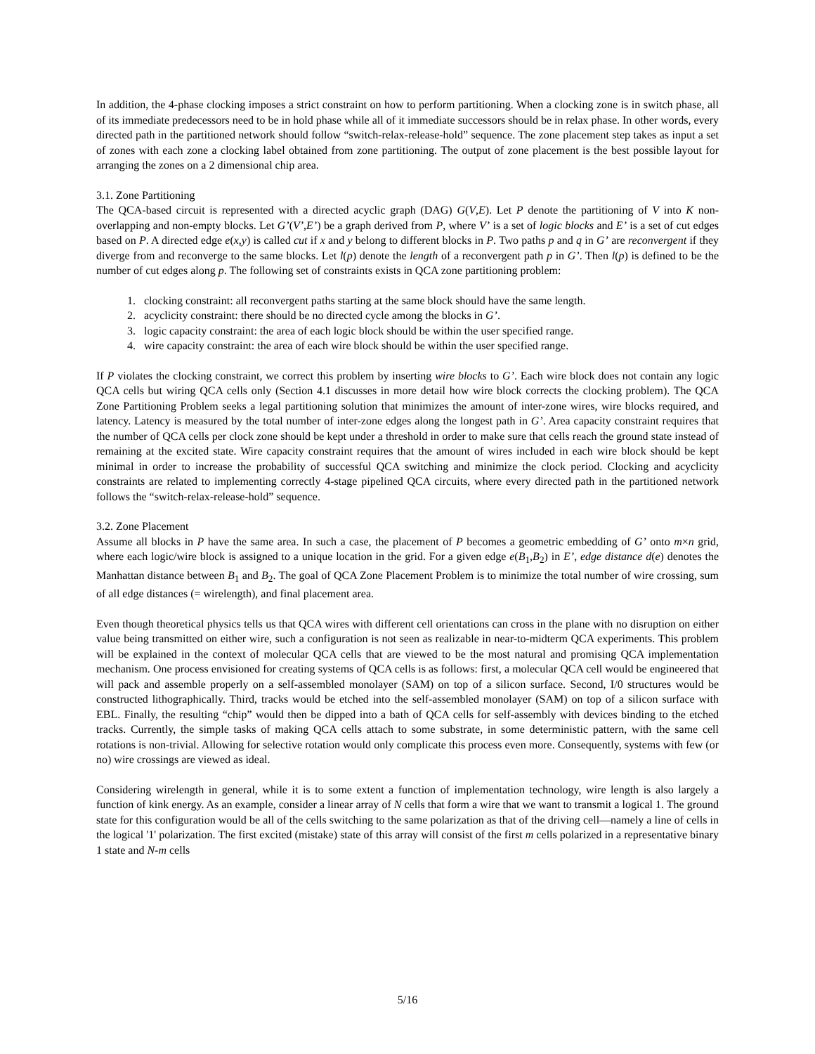In addition, the 4-phase clocking imposes a strict constraint on how to perform partitioning. When a clocking zone is in switch phase, all of its immediate predecessors need to be in hold phase while all of it immediate successors should be in relax phase. In other words, every directed path in the partitioned network should follow “switch-relax-release-hold” sequence. The zone placement step takes as input a set of zones with each zone a clocking label obtained from zone partitioning. The output of zone placement is the best possible layout for arranging the zones on a 2 dimensional chip area.
3.1. Zone Partitioning
The QCA-based circuit is represented with a directed acyclic graph (DAG) G(V,E). Let P denote the partitioning of V into K non-overlapping and non-empty blocks. Let G’(V’,E’) be a graph derived from P, where V’ is a set of logic blocks and E’ is a set of cut edges based on P. A directed edge e(x,y) is called cut if x and y belong to different blocks in P. Two paths p and q in G’ are reconvergent if they diverge from and reconverge to the same blocks. Let l(p) denote the length of a reconvergent path p in G’. Then l(p) is defined to be the number of cut edges along p. The following set of constraints exists in QCA zone partitioning problem:
1. clocking constraint: all reconvergent paths starting at the same block should have the same length.
2. acyclicity constraint: there should be no directed cycle among the blocks in G’.
3. logic capacity constraint: the area of each logic block should be within the user specified range.
4. wire capacity constraint: the area of each wire block should be within the user specified range.
If P violates the clocking constraint, we correct this problem by inserting wire blocks to G’. Each wire block does not contain any logic QCA cells but wiring QCA cells only (Section 4.1 discusses in more detail how wire block corrects the clocking problem). The QCA Zone Partitioning Problem seeks a legal partitioning solution that minimizes the amount of inter-zone wires, wire blocks required, and latency. Latency is measured by the total number of inter-zone edges along the longest path in G’. Area capacity constraint requires that the number of QCA cells per clock zone should be kept under a threshold in order to make sure that cells reach the ground state instead of remaining at the excited state. Wire capacity constraint requires that the amount of wires included in each wire block should be kept minimal in order to increase the probability of successful QCA switching and minimize the clock period. Clocking and acyclicity constraints are related to implementing correctly 4-stage pipelined QCA circuits, where every directed path in the partitioned network follows the “switch-relax-release-hold” sequence.
3.2. Zone Placement
Assume all blocks in P have the same area. In such a case, the placement of P becomes a geometric embedding of G’ onto m×n grid, where each logic/wire block is assigned to a unique location in the grid. For a given edge e(B<sub>1</sub>,B<sub>2</sub>) in E’, edge distance d(e) denotes the Manhattan distance between B<sub>1</sub> and B<sub>2</sub>. The goal of QCA Zone Placement Problem is to minimize the total number of wire crossing, sum of all edge distances (= wirelength), and final placement area.
Even though theoretical physics tells us that QCA wires with different cell orientations can cross in the plane with no disruption on either value being transmitted on either wire, such a configuration is not seen as realizable in near-to-midterm QCA experiments. This problem will be explained in the context of molecular QCA cells that are viewed to be the most natural and promising QCA implementation mechanism. One process envisioned for creating systems of QCA cells is as follows: first, a molecular QCA cell would be engineered that will pack and assemble properly on a self-assembled monolayer (SAM) on top of a silicon surface. Second, I/0 structures would be constructed lithographically. Third, tracks would be etched into the self-assembled monolayer (SAM) on top of a silicon surface with EBL. Finally, the resulting “chip” would then be dipped into a bath of QCA cells for self-assembly with devices binding to the etched tracks. Currently, the simple tasks of making QCA cells attach to some substrate, in some deterministic pattern, with the same cell rotations is non-trivial. Allowing for selective rotation would only complicate this process even more. Consequently, systems with few (or no) wire crossings are viewed as ideal.
Considering wirelength in general, while it is to some extent a function of implementation technology, wire length is also largely a function of kink energy. As an example, consider a linear array of N cells that form a wire that we want to transmit a logical 1. The ground state for this configuration would be all of the cells switching to the same polarization as that of the driving cell—namely a line of cells in the logical '1' polarization. The first excited (mistake) state of this array will consist of the first m cells polarized in a representative binary 1 state and N-m cells
5/16